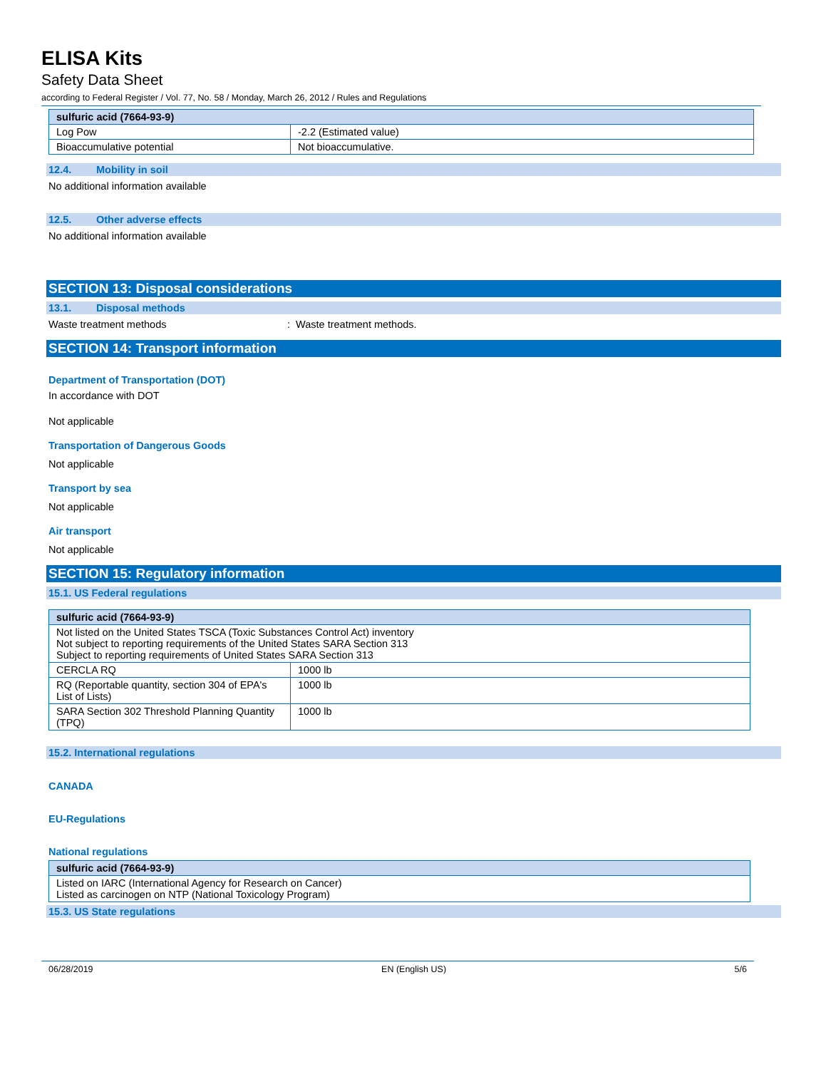ELISA Kits
Safety Data Sheet
according to Federal Register / Vol. 77, No. 58 / Monday, March 26, 2012 / Rules and Regulations
| sulfuric acid (7664-93-9) | |
| --- | --- |
| Log Pow | -2.2 (Estimated value) |
| Bioaccumulative potential | Not bioaccumulative. |
12.4. Mobility in soil
No additional information available
12.5. Other adverse effects
No additional information available
SECTION 13: Disposal considerations
13.1. Disposal methods
Waste treatment methods: Waste treatment methods.
SECTION 14: Transport information
Department of Transportation (DOT)
In accordance with DOT
Not applicable
Transportation of Dangerous Goods
Not applicable
Transport by sea
Not applicable
Air transport
Not applicable
SECTION 15: Regulatory information
15.1. US Federal regulations
| sulfuric acid (7664-93-9) | |
| --- | --- |
| Not listed on the United States TSCA (Toxic Substances Control Act) inventory Not subject to reporting requirements of the United States SARA Section 313 Subject to reporting requirements of United States SARA Section 313 | |
| CERCLA RQ | 1000 lb |
| RQ (Reportable quantity, section 304 of EPA's List of Lists) | 1000 lb |
| SARA Section 302 Threshold Planning Quantity (TPQ) | 1000 lb |
15.2. International regulations
CANADA
EU-Regulations
National regulations
| sulfuric acid (7664-93-9) |
| --- |
| Listed on IARC (International Agency for Research on Cancer) Listed as carcinogen on NTP (National Toxicology Program) |
15.3. US State regulations
06/28/2019 EN (English US) 5/6